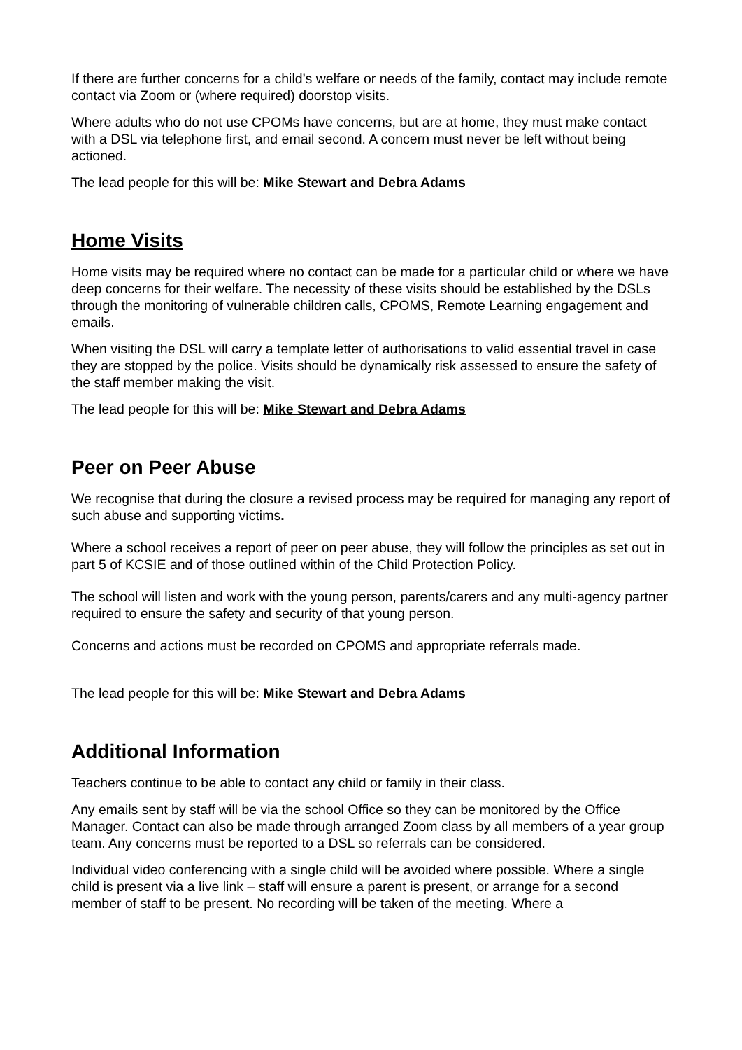If there are further concerns for a child’s welfare or needs of the family, contact may include remote contact via Zoom or (where required) doorstop visits.
Where adults who do not use CPOMs have concerns, but are at home, they must make contact with a DSL via telephone first, and email second. A concern must never be left without being actioned.
The lead people for this will be: Mike Stewart and Debra Adams
Home Visits
Home visits may be required where no contact can be made for a particular child or where we have deep concerns for their welfare. The necessity of these visits should be established by the DSLs through the monitoring of vulnerable children calls, CPOMS, Remote Learning engagement and emails.
When visiting the DSL will carry a template letter of authorisations to valid essential travel in case they are stopped by the police. Visits should be dynamically risk assessed to ensure the safety of the staff member making the visit.
The lead people for this will be: Mike Stewart and Debra Adams
Peer on Peer Abuse
We recognise that during the closure a revised process may be required for managing any report of such abuse and supporting victims.
Where a school receives a report of peer on peer abuse, they will follow the principles as set out in part 5 of KCSIE and of those outlined within of the Child Protection Policy.
The school will listen and work with the young person, parents/carers and any multi-agency partner required to ensure the safety and security of that young person.
Concerns and actions must be recorded on CPOMS and appropriate referrals made.
The lead people for this will be: Mike Stewart and Debra Adams
Additional Information
Teachers continue to be able to contact any child or family in their class.
Any emails sent by staff will be via the school Office so they can be monitored by the Office Manager. Contact can also be made through arranged Zoom class by all members of a year group team. Any concerns must be reported to a DSL so referrals can be considered.
Individual video conferencing with a single child will be avoided where possible. Where a single child is present via a live link – staff will ensure a parent is present, or arrange for a second member of staff to be present. No recording will be taken of the meeting. Where a